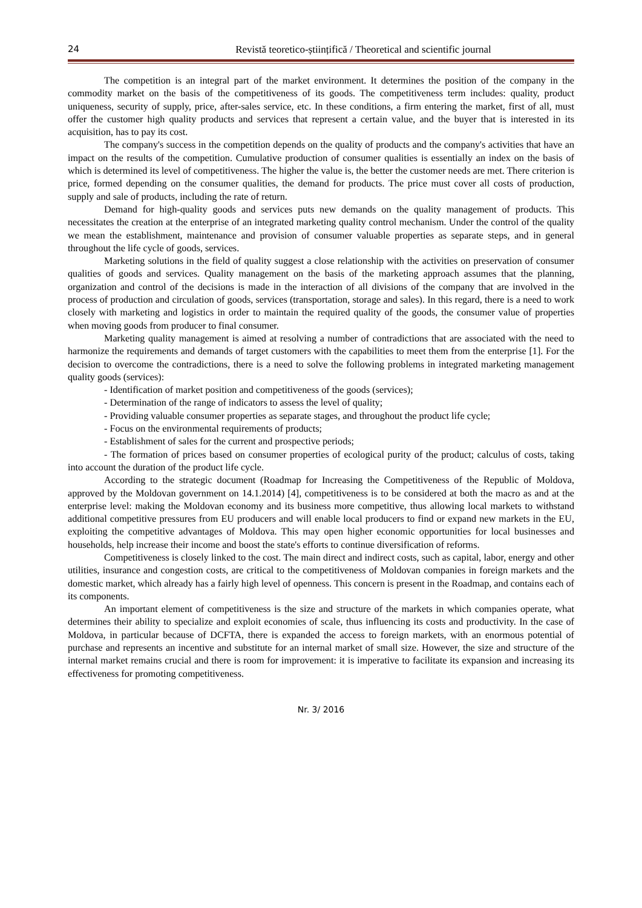24 Revistă teoretico-științifică / Theoretical and scientific journal
The competition is an integral part of the market environment. It determines the position of the company in the commodity market on the basis of the competitiveness of its goods. The competitiveness term includes: quality, product uniqueness, security of supply, price, after-sales service, etc. In these conditions, a firm entering the market, first of all, must offer the customer high quality products and services that represent a certain value, and the buyer that is interested in its acquisition, has to pay its cost.
The company's success in the competition depends on the quality of products and the company's activities that have an impact on the results of the competition. Cumulative production of consumer qualities is essentially an index on the basis of which is determined its level of competitiveness. The higher the value is, the better the customer needs are met. There criterion is price, formed depending on the consumer qualities, the demand for products. The price must cover all costs of production, supply and sale of products, including the rate of return.
Demand for high-quality goods and services puts new demands on the quality management of products. This necessitates the creation at the enterprise of an integrated marketing quality control mechanism. Under the control of the quality we mean the establishment, maintenance and provision of consumer valuable properties as separate steps, and in general throughout the life cycle of goods, services.
Marketing solutions in the field of quality suggest a close relationship with the activities on preservation of consumer qualities of goods and services. Quality management on the basis of the marketing approach assumes that the planning, organization and control of the decisions is made in the interaction of all divisions of the company that are involved in the process of production and circulation of goods, services (transportation, storage and sales). In this regard, there is a need to work closely with marketing and logistics in order to maintain the required quality of the goods, the consumer value of properties when moving goods from producer to final consumer.
Marketing quality management is aimed at resolving a number of contradictions that are associated with the need to harmonize the requirements and demands of target customers with the capabilities to meet them from the enterprise [1]. For the decision to overcome the contradictions, there is a need to solve the following problems in integrated marketing management quality goods (services):
- Identification of market position and competitiveness of the goods (services);
- Determination of the range of indicators to assess the level of quality;
- Providing valuable consumer properties as separate stages, and throughout the product life cycle;
- Focus on the environmental requirements of products;
- Establishment of sales for the current and prospective periods;
- The formation of prices based on consumer properties of ecological purity of the product; calculus of costs, taking into account the duration of the product life cycle.
According to the strategic document (Roadmap for Increasing the Competitiveness of the Republic of Moldova, approved by the Moldovan government on 14.1.2014) [4], competitiveness is to be considered at both the macro as and at the enterprise level: making the Moldovan economy and its business more competitive, thus allowing local markets to withstand additional competitive pressures from EU producers and will enable local producers to find or expand new markets in the EU, exploiting the competitive advantages of Moldova. This may open higher economic opportunities for local businesses and households, help increase their income and boost the state's efforts to continue diversification of reforms.
Competitiveness is closely linked to the cost. The main direct and indirect costs, such as capital, labor, energy and other utilities, insurance and congestion costs, are critical to the competitiveness of Moldovan companies in foreign markets and the domestic market, which already has a fairly high level of openness. This concern is present in the Roadmap, and contains each of its components.
An important element of competitiveness is the size and structure of the markets in which companies operate, what determines their ability to specialize and exploit economies of scale, thus influencing its costs and productivity. In the case of Moldova, in particular because of DCFTA, there is expanded the access to foreign markets, with an enormous potential of purchase and represents an incentive and substitute for an internal market of small size. However, the size and structure of the internal market remains crucial and there is room for improvement: it is imperative to facilitate its expansion and increasing its effectiveness for promoting competitiveness.
Nr. 3/ 2016